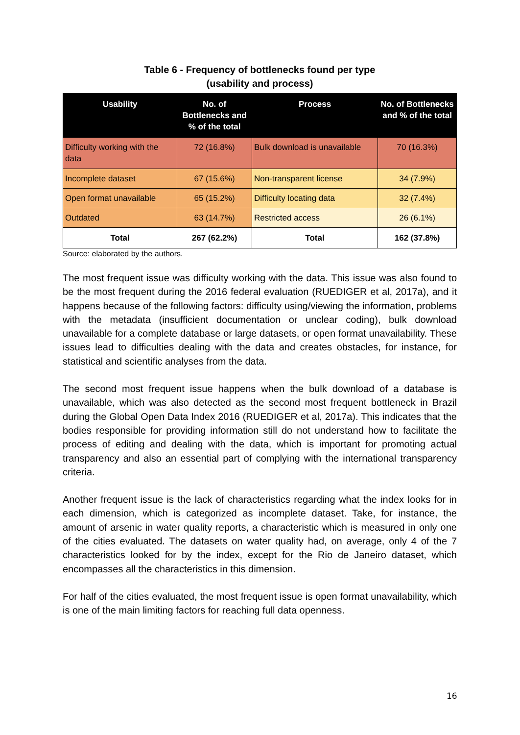Table 6 - Frequency of bottlenecks found per type
(usability and process)
| Usability | No. of Bottlenecks and % of the total | Process | No. of Bottlenecks and % of the total |
| --- | --- | --- | --- |
| Difficulty working with the data | 72 (16.8%) | Bulk download is unavailable | 70 (16.3%) |
| Incomplete dataset | 67 (15.6%) | Non-transparent license | 34 (7.9%) |
| Open format unavailable | 65 (15.2%) | Difficulty locating data | 32 (7.4%) |
| Outdated | 63 (14.7%) | Restricted access | 26 (6.1%) |
| Total | 267 (62.2%) | Total | 162 (37.8%) |
Source: elaborated by the authors.
The most frequent issue was difficulty working with the data. This issue was also found to be the most frequent during the 2016 federal evaluation (RUEDIGER et al, 2017a), and it happens because of the following factors: difficulty using/viewing the information, problems with the metadata (insufficient documentation or unclear coding), bulk download unavailable for a complete database or large datasets, or open format unavailability. These issues lead to difficulties dealing with the data and creates obstacles, for instance, for statistical and scientific analyses from the data.
The second most frequent issue happens when the bulk download of a database is unavailable, which was also detected as the second most frequent bottleneck in Brazil during the Global Open Data Index 2016 (RUEDIGER et al, 2017a). This indicates that the bodies responsible for providing information still do not understand how to facilitate the process of editing and dealing with the data, which is important for promoting actual transparency and also an essential part of complying with the international transparency criteria.
Another frequent issue is the lack of characteristics regarding what the index looks for in each dimension, which is categorized as incomplete dataset. Take, for instance, the amount of arsenic in water quality reports, a characteristic which is measured in only one of the cities evaluated. The datasets on water quality had, on average, only 4 of the 7 characteristics looked for by the index, except for the Rio de Janeiro dataset, which encompasses all the characteristics in this dimension.
For half of the cities evaluated, the most frequent issue is open format unavailability, which is one of the main limiting factors for reaching full data openness.
16